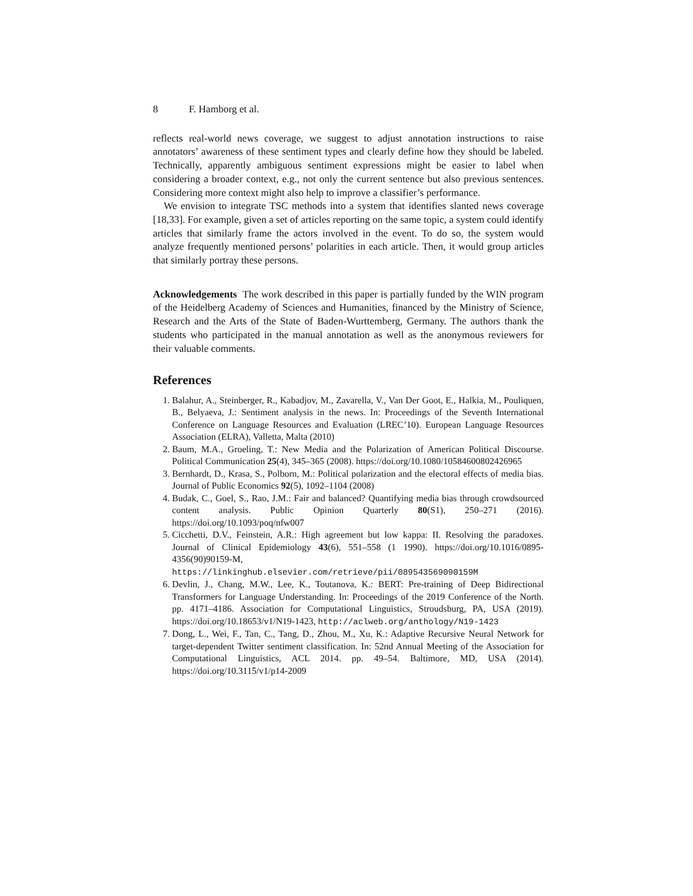8 F. Hamborg et al.
reflects real-world news coverage, we suggest to adjust annotation instructions to raise annotators’ awareness of these sentiment types and clearly define how they should be labeled. Technically, apparently ambiguous sentiment expressions might be easier to label when considering a broader context, e.g., not only the current sentence but also previous sentences. Considering more context might also help to improve a classifier’s performance.
We envision to integrate TSC methods into a system that identifies slanted news coverage [18,33]. For example, given a set of articles reporting on the same topic, a system could identify articles that similarly frame the actors involved in the event. To do so, the system would analyze frequently mentioned persons’ polarities in each article. Then, it would group articles that similarly portray these persons.
Acknowledgements The work described in this paper is partially funded by the WIN program of the Heidelberg Academy of Sciences and Humanities, financed by the Ministry of Science, Research and the Arts of the State of Baden-Wurttemberg, Germany. The authors thank the students who participated in the manual annotation as well as the anonymous reviewers for their valuable comments.
References
1. Balahur, A., Steinberger, R., Kabadjov, M., Zavarella, V., Van Der Goot, E., Halkia, M., Pouliquen, B., Belyaeva, J.: Sentiment analysis in the news. In: Proceedings of the Seventh International Conference on Language Resources and Evaluation (LREC’10). European Language Resources Association (ELRA), Valletta, Malta (2010)
2. Baum, M.A., Groeling, T.: New Media and the Polarization of American Political Discourse. Political Communication 25(4), 345–365 (2008). https://doi.org/10.1080/10584600802426965
3. Bernhardt, D., Krasa, S., Polborn, M.: Political polarization and the electoral effects of media bias. Journal of Public Economics 92(5), 1092–1104 (2008)
4. Budak, C., Goel, S., Rao, J.M.: Fair and balanced? Quantifying media bias through crowdsourced content analysis. Public Opinion Quarterly 80(S1), 250–271 (2016). https://doi.org/10.1093/poq/nfw007
5. Cicchetti, D.V., Feinstein, A.R.: High agreement but low kappa: II. Resolving the paradoxes. Journal of Clinical Epidemiology 43(6), 551–558 (1 1990). https://doi.org/10.1016/0895-4356(90)90159-M, https://linkinghub.elsevier.com/retrieve/pii/089543569090159M
6. Devlin, J., Chang, M.W., Lee, K., Toutanova, K.: BERT: Pre-training of Deep Bidirectional Transformers for Language Understanding. In: Proceedings of the 2019 Conference of the North. pp. 4171–4186. Association for Computational Linguistics, Stroudsburg, PA, USA (2019). https://doi.org/10.18653/v1/N19-1423, http://aclweb.org/anthology/N19-1423
7. Dong, L., Wei, F., Tan, C., Tang, D., Zhou, M., Xu, K.: Adaptive Recursive Neural Network for target-dependent Twitter sentiment classification. In: 52nd Annual Meeting of the Association for Computational Linguistics, ACL 2014. pp. 49–54. Baltimore, MD, USA (2014). https://doi.org/10.3115/v1/p14-2009